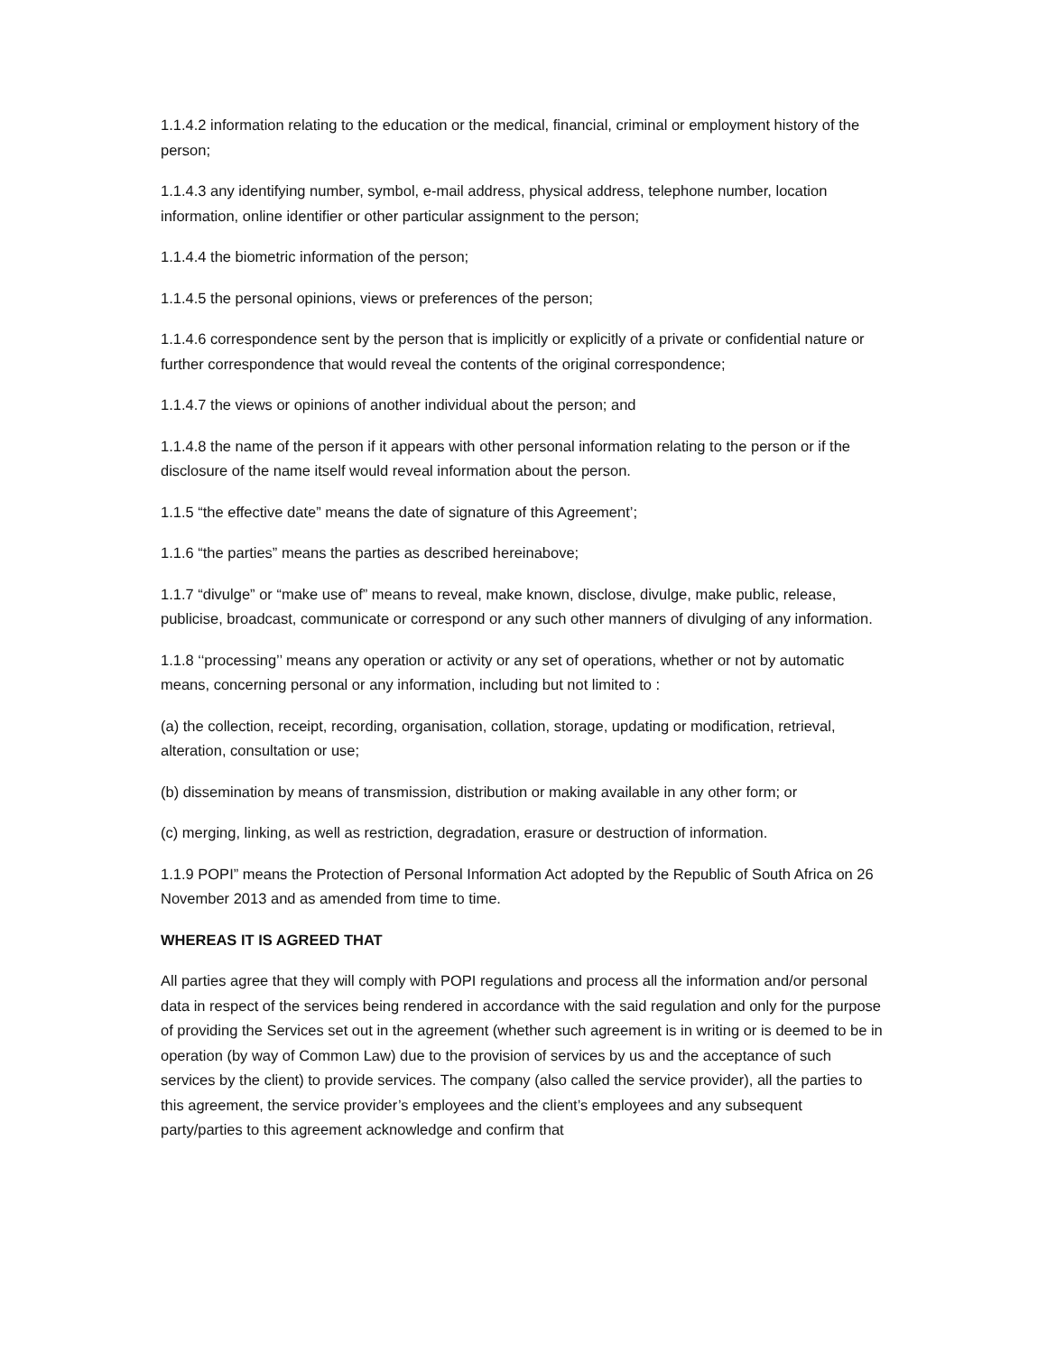1.1.4.2 information relating to the education or the medical, financial, criminal or employment history of the person;
1.1.4.3 any identifying number, symbol, e-mail address, physical address, telephone number, location information, online identifier or other particular assignment to the person;
1.1.4.4 the biometric information of the person;
1.1.4.5 the personal opinions, views or preferences of the person;
1.1.4.6 correspondence sent by the person that is implicitly or explicitly of a private or confidential nature or further correspondence that would reveal the contents of the original correspondence;
1.1.4.7 the views or opinions of another individual about the person; and
1.1.4.8 the name of the person if it appears with other personal information relating to the person or if the disclosure of the name itself would reveal information about the person.
1.1.5 “the effective date” means the date of signature of this Agreement’;
1.1.6 “the parties” means the parties as described hereinabove;
1.1.7 “divulge” or “make use of” means to reveal, make known, disclose, divulge, make public, release, publicise, broadcast, communicate or correspond or any such other manners of divulging of any information.
1.1.8 ‘‘processing’’ means any operation or activity or any set of operations, whether or not by automatic means, concerning personal or any information, including but not limited to :
(a) the collection, receipt, recording, organisation, collation, storage, updating or modification, retrieval, alteration, consultation or use;
(b) dissemination by means of transmission, distribution or making available in any other form; or
(c) merging, linking, as well as restriction, degradation, erasure or destruction of information.
1.1.9 POPI” means the Protection of Personal Information Act adopted by the Republic of South Africa on 26 November 2013 and as amended from time to time.
WHEREAS IT IS AGREED THAT
All parties agree that they will comply with POPI regulations and process all the information and/or personal data in respect of the services being rendered in accordance with the said regulation and only for the purpose of providing the Services set out in the agreement (whether such agreement is in writing or is deemed to be in operation (by way of Common Law) due to the provision of services by us and the acceptance of such services by the client) to provide services. The company (also called the service provider), all the parties to this agreement, the service provider’s employees and the client’s employees and any subsequent party/parties to this agreement acknowledge and confirm that